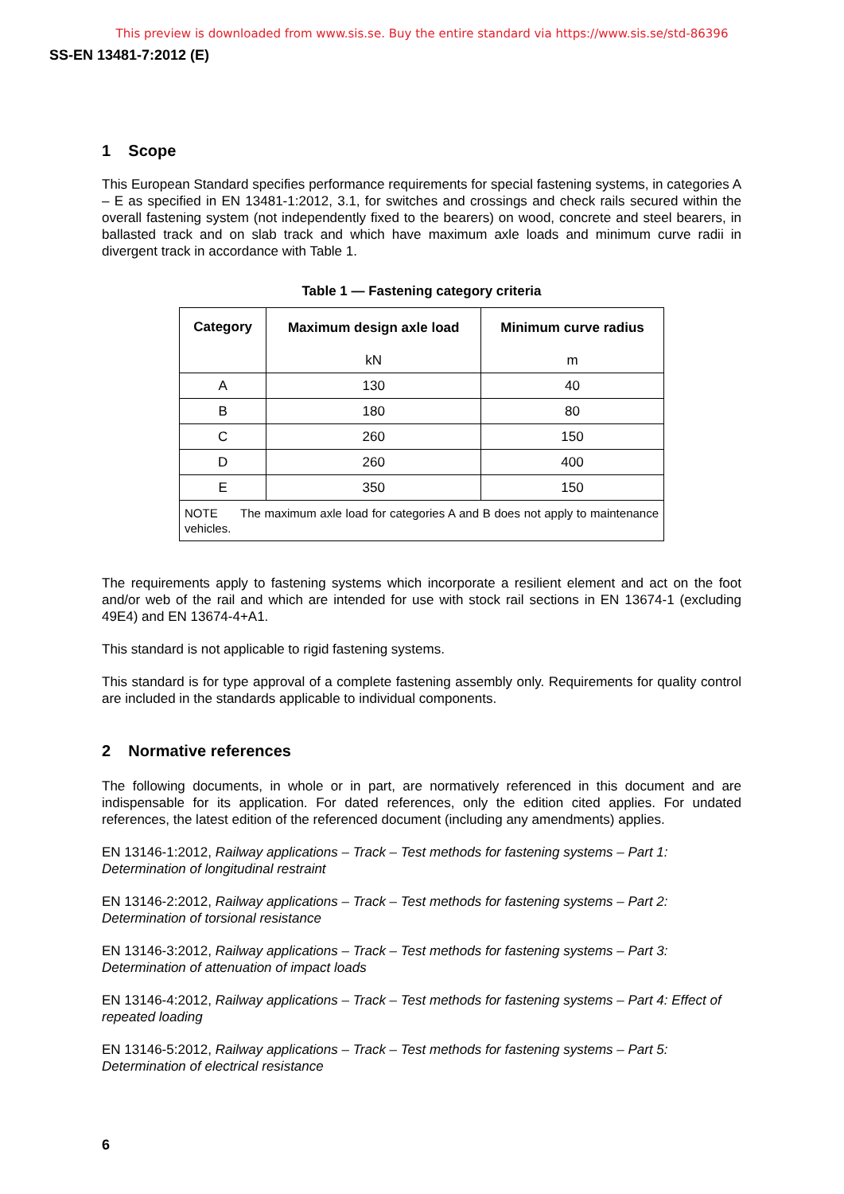This preview is downloaded from www.sis.se. Buy the entire standard via https://www.sis.se/std-86396
SS-EN 13481-7:2012 (E)
1 Scope
This European Standard specifies performance requirements for special fastening systems, in categories A – E as specified in EN 13481-1:2012, 3.1, for switches and crossings and check rails secured within the overall fastening system (not independently fixed to the bearers) on wood, concrete and steel bearers, in ballasted track and on slab track and which have maximum axle loads and minimum curve radii in divergent track in accordance with Table 1.
Table 1 — Fastening category criteria
| Category | Maximum design axle load | Minimum curve radius |
| --- | --- | --- |
| | kN | m |
| A | 130 | 40 |
| B | 180 | 80 |
| C | 260 | 150 |
| D | 260 | 400 |
| E | 350 | 150 |
| NOTE The maximum axle load for categories A and B does not apply to maintenance vehicles. | | |
The requirements apply to fastening systems which incorporate a resilient element and act on the foot and/or web of the rail and which are intended for use with stock rail sections in EN 13674-1 (excluding 49E4) and EN 13674-4+A1.
This standard is not applicable to rigid fastening systems.
This standard is for type approval of a complete fastening assembly only. Requirements for quality control are included in the standards applicable to individual components.
2 Normative references
The following documents, in whole or in part, are normatively referenced in this document and are indispensable for its application. For dated references, only the edition cited applies. For undated references, the latest edition of the referenced document (including any amendments) applies.
EN 13146-1:2012, Railway applications – Track – Test methods for fastening systems – Part 1: Determination of longitudinal restraint
EN 13146-2:2012, Railway applications – Track – Test methods for fastening systems – Part 2: Determination of torsional resistance
EN 13146-3:2012, Railway applications – Track – Test methods for fastening systems – Part 3: Determination of attenuation of impact loads
EN 13146-4:2012, Railway applications – Track – Test methods for fastening systems – Part 4: Effect of repeated loading
EN 13146-5:2012, Railway applications – Track – Test methods for fastening systems – Part 5: Determination of electrical resistance
6